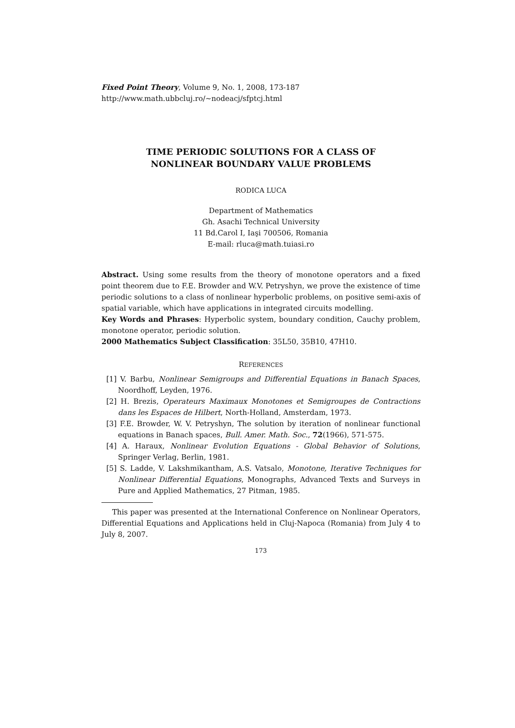Fixed Point Theory, Volume 9, No. 1, 2008, 173-187
http://www.math.ubbcluj.ro/~nodeacj/sfptcj.html
TIME PERIODIC SOLUTIONS FOR A CLASS OF
NONLINEAR BOUNDARY VALUE PROBLEMS
RODICA LUCA
Department of Mathematics
Gh. Asachi Technical University
11 Bd.Carol I, Iaşi 700506, Romania
E-mail: rluca@math.tuiasi.ro
Abstract. Using some results from the theory of monotone operators and a fixed point theorem due to F.E. Browder and W.V. Petryshyn, we prove the existence of time periodic solutions to a class of nonlinear hyperbolic problems, on positive semi-axis of spatial variable, which have applications in integrated circuits modelling.
Key Words and Phrases: Hyperbolic system, boundary condition, Cauchy problem, monotone operator, periodic solution.
2000 Mathematics Subject Classification: 35L50, 35B10, 47H10.
REFERENCES
[1] V. Barbu, Nonlinear Semigroups and Differential Equations in Banach Spaces, Noordhoff, Leyden, 1976.
[2] H. Brezis, Operateurs Maximaux Monotones et Semigroupes de Contractions dans les Espaces de Hilbert, North-Holland, Amsterdam, 1973.
[3] F.E. Browder, W. V. Petryshyn, The solution by iteration of nonlinear functional equations in Banach spaces, Bull. Amer. Math. Soc., 72(1966), 571-575.
[4] A. Haraux, Nonlinear Evolution Equations - Global Behavior of Solutions, Springer Verlag, Berlin, 1981.
[5] S. Ladde, V. Lakshmikantham, A.S. Vatsalo, Monotone, Iterative Techniques for Nonlinear Differential Equations, Monographs, Advanced Texts and Surveys in Pure and Applied Mathematics, 27 Pitman, 1985.
This paper was presented at the International Conference on Nonlinear Operators, Differential Equations and Applications held in Cluj-Napoca (Romania) from July 4 to July 8, 2007.
173